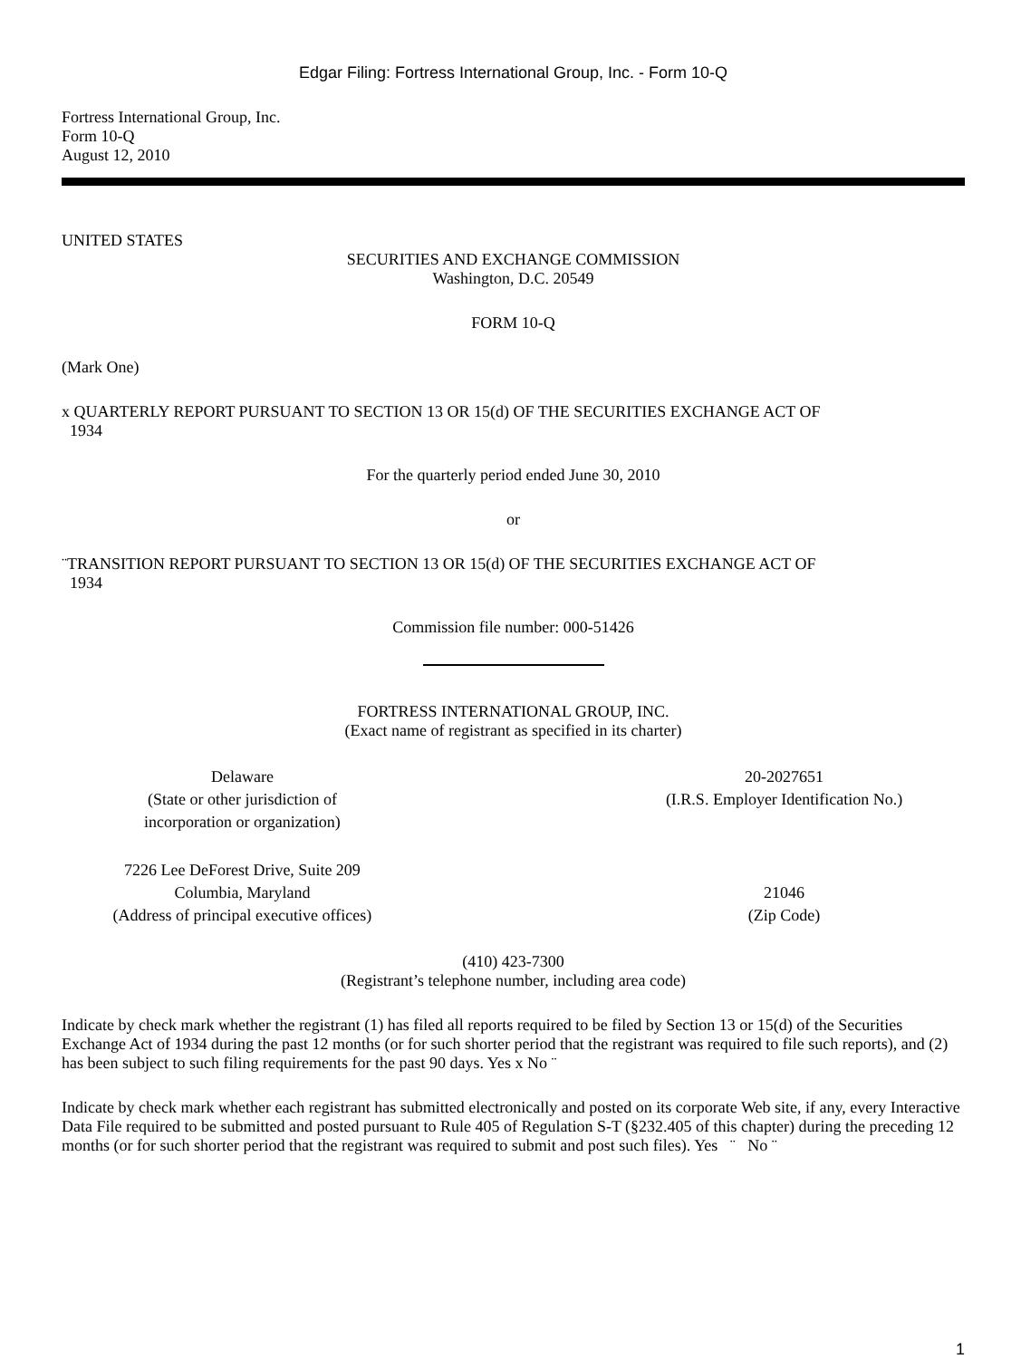Edgar Filing: Fortress International Group, Inc. - Form 10-Q
Fortress International Group, Inc.
Form 10-Q
August 12, 2010
UNITED STATES
SECURITIES AND EXCHANGE COMMISSION
Washington, D.C. 20549
FORM 10-Q
(Mark One)
x QUARTERLY REPORT PURSUANT TO SECTION 13 OR 15(d) OF THE SECURITIES EXCHANGE ACT OF
1934
For the quarterly period ended June 30, 2010
or
¨TRANSITION REPORT PURSUANT TO SECTION 13 OR 15(d) OF THE SECURITIES EXCHANGE ACT OF
1934
Commission file number: 000-51426
FORTRESS INTERNATIONAL GROUP, INC.
(Exact name of registrant as specified in its charter)
| Delaware (State or other jurisdiction of incorporation or organization) | | 20-2027651 (I.R.S. Employer Identification No.) |
| 7226 Lee DeForest Drive, Suite 209 Columbia, Maryland (Address of principal executive offices) | | 21046 (Zip Code) |
(410) 423-7300
(Registrant’s telephone number, including area code)
Indicate by check mark whether the registrant (1) has filed all reports required to be filed by Section 13 or 15(d) of the Securities Exchange Act of 1934 during the past 12 months (or for such shorter period that the registrant was required to file such reports), and (2) has been subject to such filing requirements for the past 90 days. Yes x No ¨
Indicate by check mark whether each registrant has submitted electronically and posted on its corporate Web site, if any, every Interactive Data File required to be submitted and posted pursuant to Rule 405 of Regulation S-T (§232.405 of this chapter) during the preceding 12 months (or for such shorter period that the registrant was required to submit and post such files). Yes ¨ No ¨
1